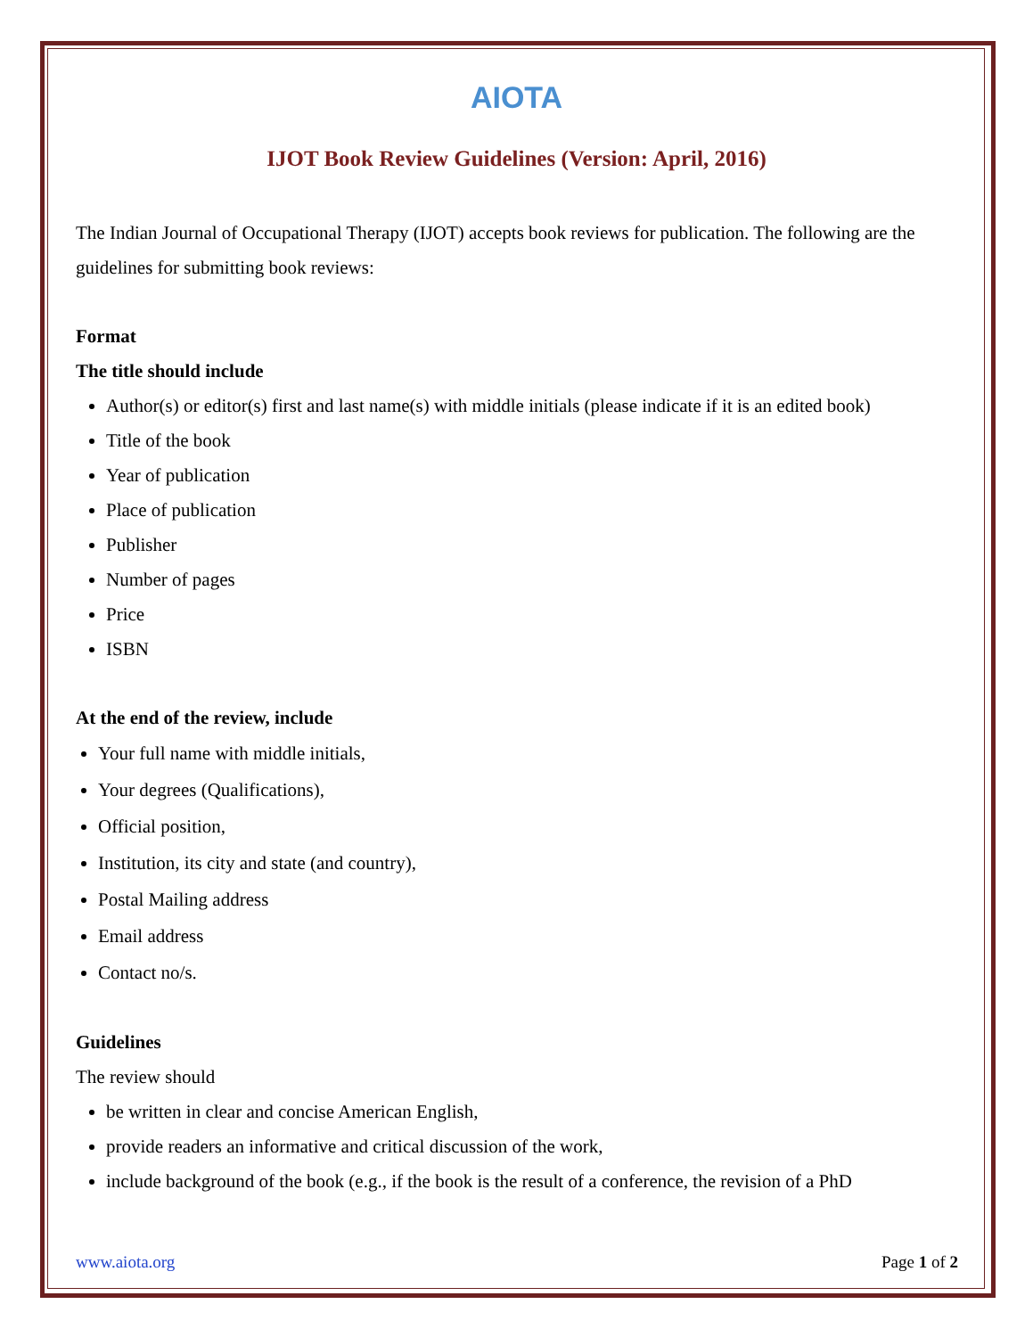AIOTA
IJOT Book Review Guidelines (Version: April, 2016)
The Indian Journal of Occupational Therapy (IJOT) accepts book reviews for publication. The following are the guidelines for submitting book reviews:
Format
The title should include
Author(s) or editor(s) first and last name(s) with middle initials (please indicate if it is an edited book)
Title of the book
Year of publication
Place of publication
Publisher
Number of pages
Price
ISBN
At the end of the review, include
Your full name with middle initials,
Your degrees (Qualifications),
Official position,
Institution, its city and state (and country),
Postal Mailing address
Email address
Contact no/s.
Guidelines
The review should
be written in clear and concise American English,
provide readers an informative and critical discussion of the work,
include background of the book (e.g., if the book is the result of a conference, the revision of a PhD
www.aiota.org Page 1 of 2